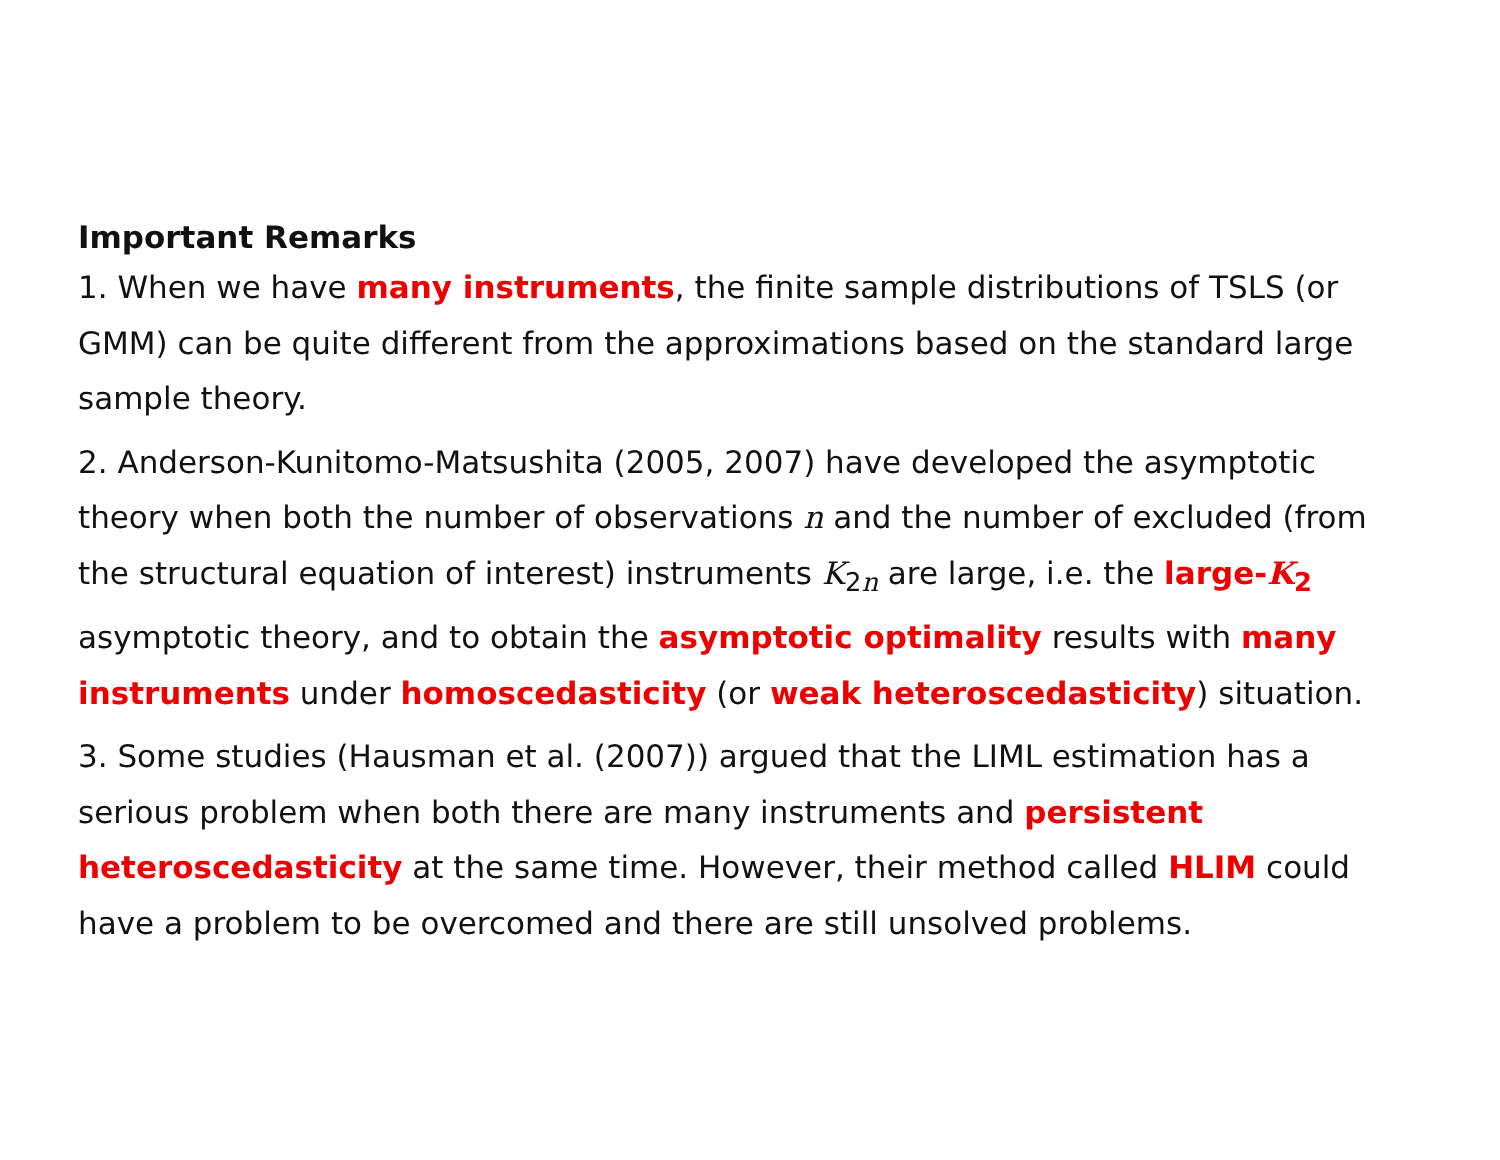Important Remarks
1. When we have many instruments, the finite sample distributions of TSLS (or GMM) can be quite different from the approximations based on the standard large sample theory.
2. Anderson-Kunitomo-Matsushita (2005, 2007) have developed the asymptotic theory when both the number of observations n and the number of excluded (from the structural equation of interest) instruments K<sub>2n</sub> are large, i.e. the large-K<sub>2</sub> asymptotic theory, and to obtain the asymptotic optimality results with many instruments under homoscedasticity (or weak heteroscedasticity) situation.
3. Some studies (Hausman et al. (2007)) argued that the LIML estimation has a serious problem when both there are many instruments and persistent heteroscedasticity at the same time. However, their method called HLIM could have a problem to be overcomed and there are still unsolved problems.